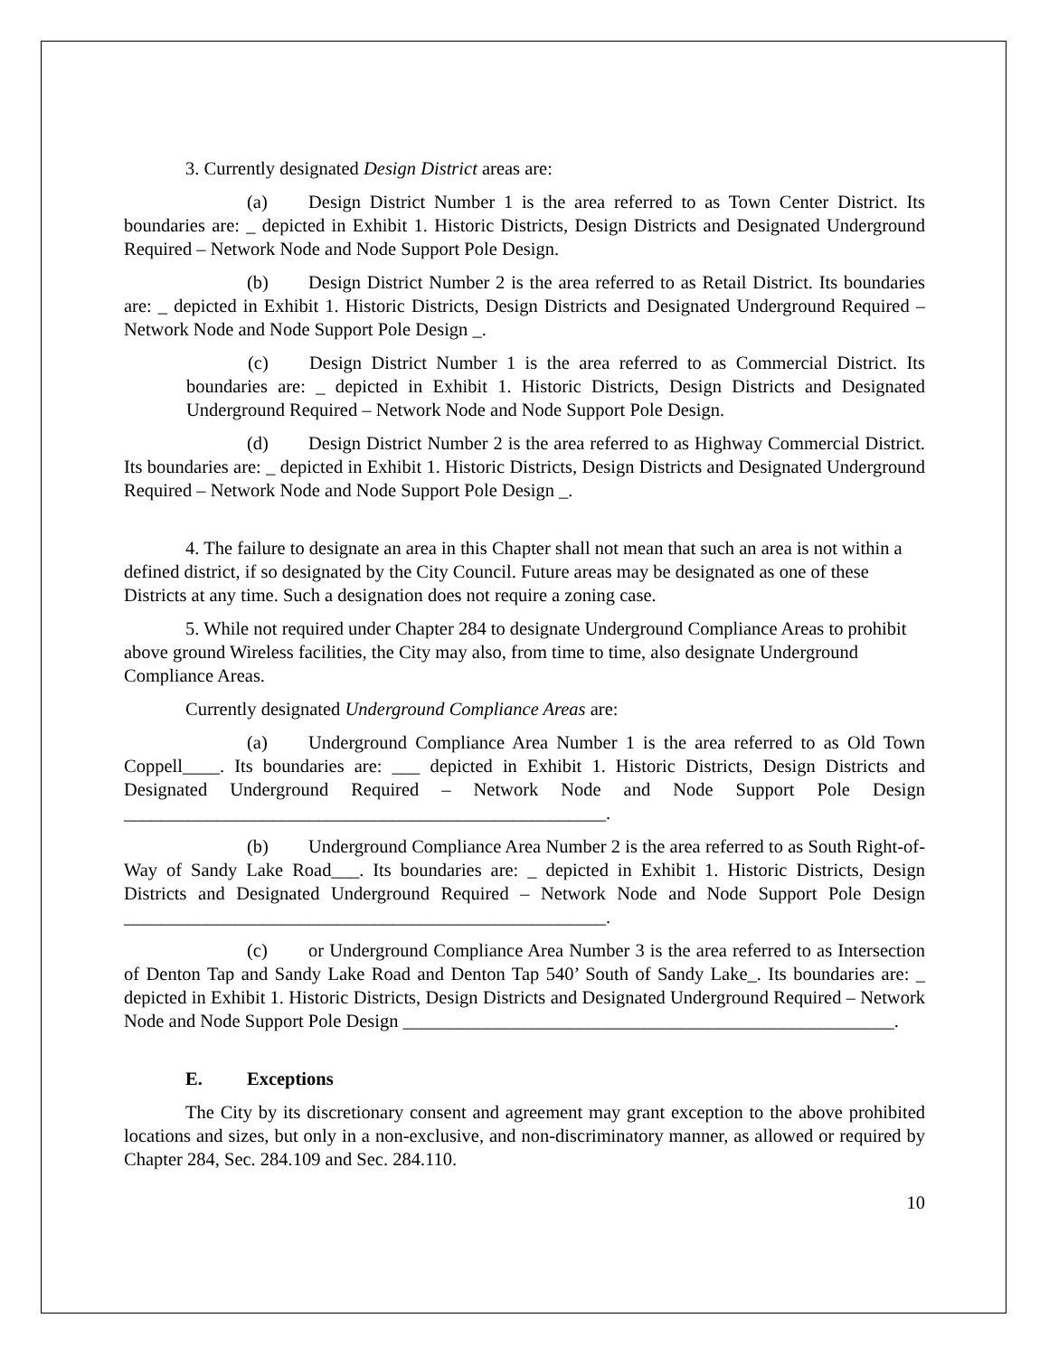3. Currently designated Design District areas are:
(a) Design District Number 1 is the area referred to as Town Center District. Its boundaries are: _ depicted in Exhibit 1. Historic Districts, Design Districts and Designated Underground Required – Network Node and Node Support Pole Design.
(b) Design District Number 2 is the area referred to as Retail District. Its boundaries are: _ depicted in Exhibit 1. Historic Districts, Design Districts and Designated Underground Required – Network Node and Node Support Pole Design _.
(c) Design District Number 1 is the area referred to as Commercial District. Its boundaries are: _ depicted in Exhibit 1. Historic Districts, Design Districts and Designated Underground Required – Network Node and Node Support Pole Design.
(d) Design District Number 2 is the area referred to as Highway Commercial District. Its boundaries are: _ depicted in Exhibit 1. Historic Districts, Design Districts and Designated Underground Required – Network Node and Node Support Pole Design _.
4. The failure to designate an area in this Chapter shall not mean that such an area is not within a defined district, if so designated by the City Council. Future areas may be designated as one of these Districts at any time. Such a designation does not require a zoning case.
5. While not required under Chapter 284 to designate Underground Compliance Areas to prohibit above ground Wireless facilities, the City may also, from time to time, also designate Underground Compliance Areas.
Currently designated Underground Compliance Areas are:
(a) Underground Compliance Area Number 1 is the area referred to as Old Town Coppell____. Its boundaries are: ___ depicted in Exhibit 1. Historic Districts, Design Districts and Designated Underground Required – Network Node and Node Support Pole Design ____________________________________________________.
(b) Underground Compliance Area Number 2 is the area referred to as South Right-of-Way of Sandy Lake Road___. Its boundaries are: _ depicted in Exhibit 1. Historic Districts, Design Districts and Designated Underground Required – Network Node and Node Support Pole Design ____________________________________________________.
(c) or Underground Compliance Area Number 3 is the area referred to as Intersection of Denton Tap and Sandy Lake Road and Denton Tap 540’ South of Sandy Lake_. Its boundaries are: _ depicted in Exhibit 1. Historic Districts, Design Districts and Designated Underground Required – Network Node and Node Support Pole Design _____________________________________________________.
E. Exceptions
The City by its discretionary consent and agreement may grant exception to the above prohibited locations and sizes, but only in a non-exclusive, and non-discriminatory manner, as allowed or required by Chapter 284, Sec. 284.109 and Sec. 284.110.
10